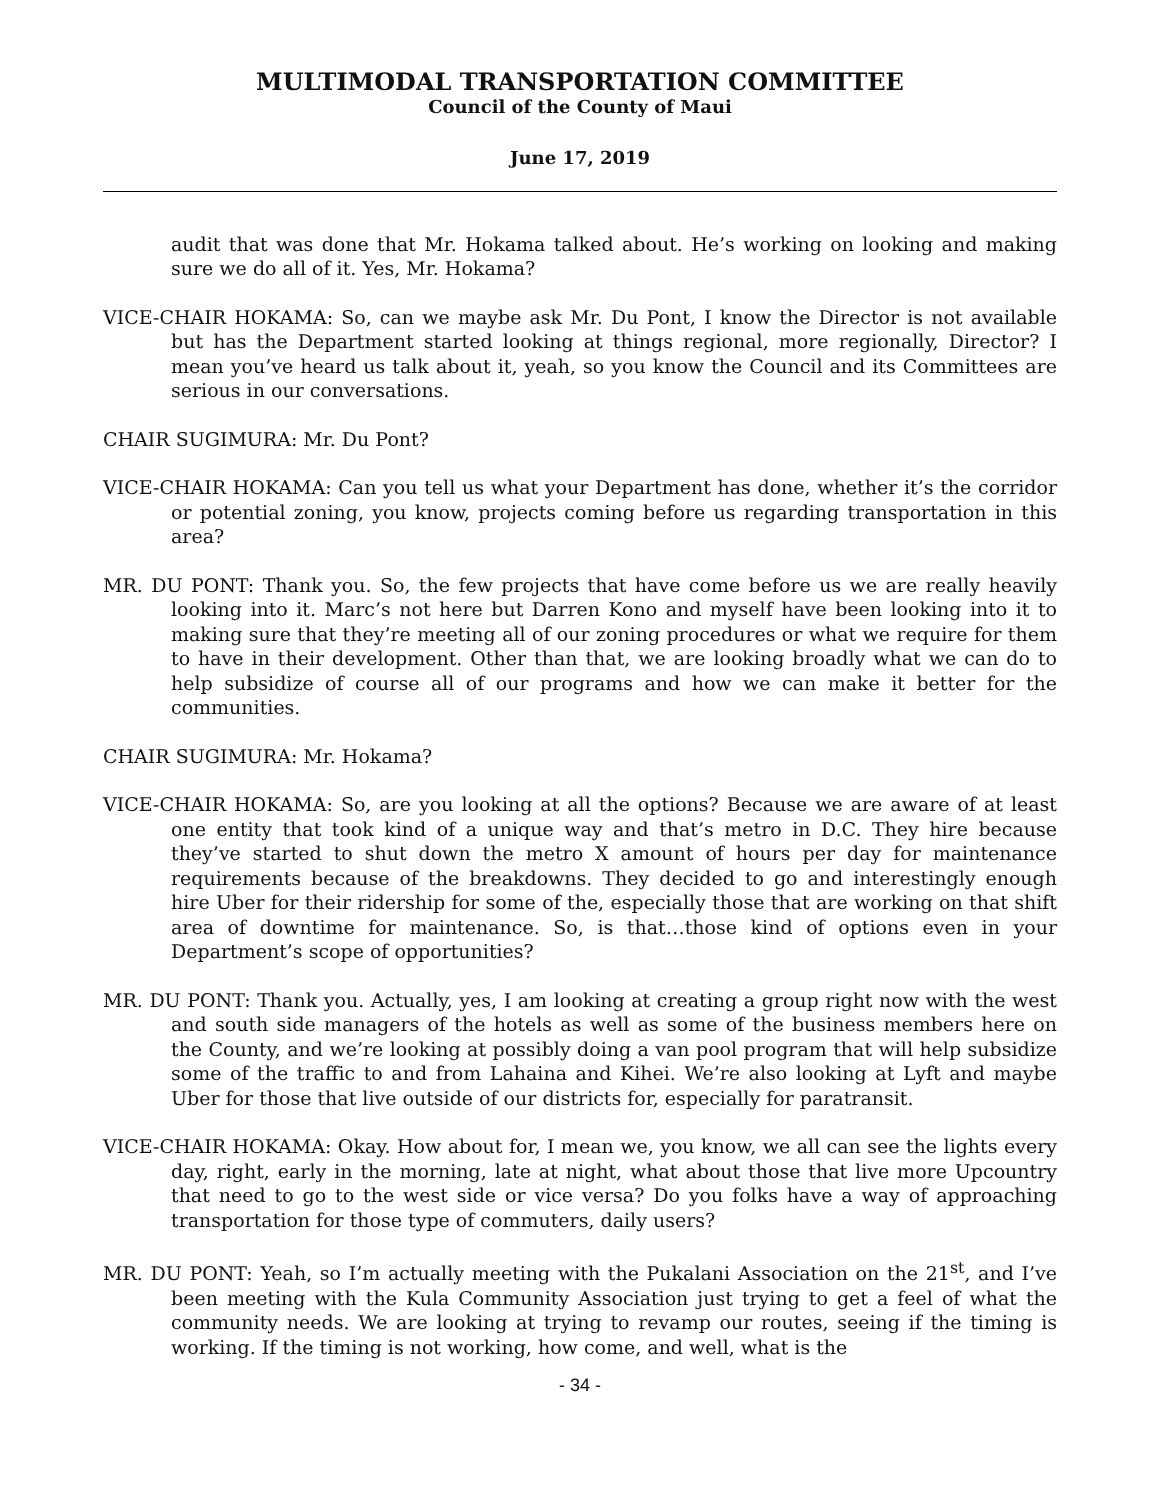MULTIMODAL TRANSPORTATION COMMITTEE
Council of the County of Maui
June 17, 2019
audit that was done that Mr. Hokama talked about. He’s working on looking and making sure we do all of it. Yes, Mr. Hokama?
VICE-CHAIR HOKAMA: So, can we maybe ask Mr. Du Pont, I know the Director is not available but has the Department started looking at things regional, more regionally, Director? I mean you’ve heard us talk about it, yeah, so you know the Council and its Committees are serious in our conversations.
CHAIR SUGIMURA: Mr. Du Pont?
VICE-CHAIR HOKAMA: Can you tell us what your Department has done, whether it’s the corridor or potential zoning, you know, projects coming before us regarding transportation in this area?
MR. DU PONT: Thank you. So, the few projects that have come before us we are really heavily looking into it. Marc’s not here but Darren Kono and myself have been looking into it to making sure that they’re meeting all of our zoning procedures or what we require for them to have in their development. Other than that, we are looking broadly what we can do to help subsidize of course all of our programs and how we can make it better for the communities.
CHAIR SUGIMURA: Mr. Hokama?
VICE-CHAIR HOKAMA: So, are you looking at all the options? Because we are aware of at least one entity that took kind of a unique way and that’s metro in D.C. They hire because they’ve started to shut down the metro X amount of hours per day for maintenance requirements because of the breakdowns. They decided to go and interestingly enough hire Uber for their ridership for some of the, especially those that are working on that shift area of downtime for maintenance. So, is that…those kind of options even in your Department’s scope of opportunities?
MR. DU PONT: Thank you. Actually, yes, I am looking at creating a group right now with the west and south side managers of the hotels as well as some of the business members here on the County, and we’re looking at possibly doing a van pool program that will help subsidize some of the traffic to and from Lahaina and Kihei. We’re also looking at Lyft and maybe Uber for those that live outside of our districts for, especially for paratransit.
VICE-CHAIR HOKAMA: Okay. How about for, I mean we, you know, we all can see the lights every day, right, early in the morning, late at night, what about those that live more Upcountry that need to go to the west side or vice versa? Do you folks have a way of approaching transportation for those type of commuters, daily users?
MR. DU PONT: Yeah, so I’m actually meeting with the Pukalani Association on the 21<sup>st</sup>, and I’ve been meeting with the Kula Community Association just trying to get a feel of what the community needs. We are looking at trying to revamp our routes, seeing if the timing is working. If the timing is not working, how come, and well, what is the
- 34 -